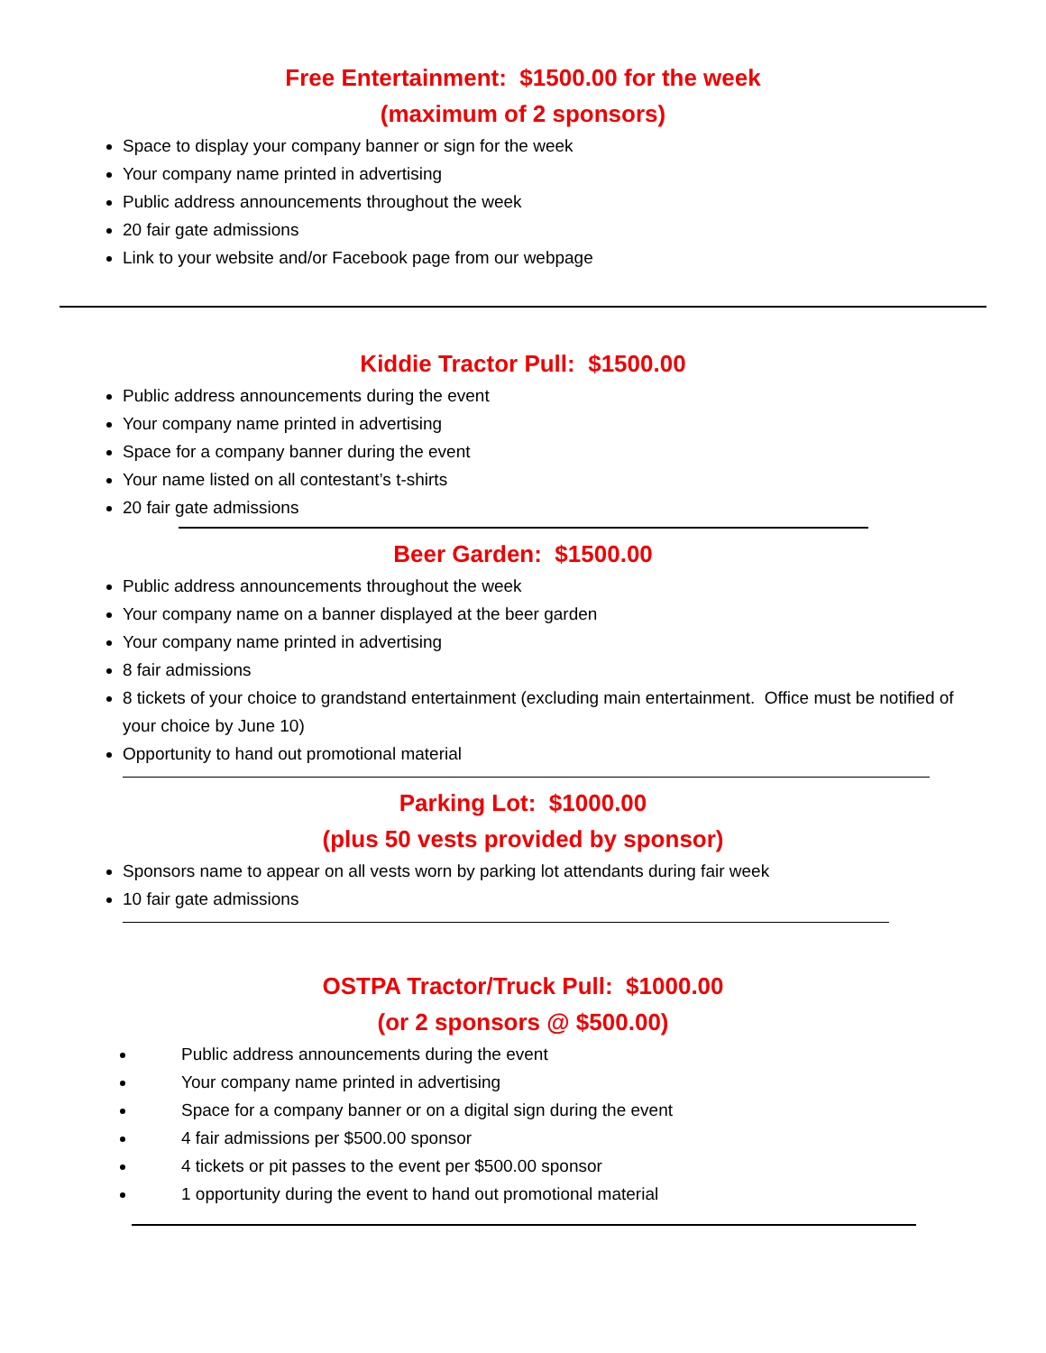Free Entertainment: $1500.00 for the week
(maximum of 2 sponsors)
Space to display your company banner or sign for the week
Your company name printed in advertising
Public address announcements throughout the week
20 fair gate admissions
Link to your website and/or Facebook page from our webpage
Kiddie Tractor Pull: $1500.00
Public address announcements during the event
Your company name printed in advertising
Space for a company banner during the event
Your name listed on all contestant’s t-shirts
20 fair gate admissions
Beer Garden: $1500.00
Public address announcements throughout the week
Your company name on a banner displayed at the beer garden
Your company name printed in advertising
8 fair admissions
8 tickets of your choice to grandstand entertainment (excluding main entertainment. Office must be notified of your choice by June 10)
Opportunity to hand out promotional material
Parking Lot: $1000.00
(plus 50 vests provided by sponsor)
Sponsors name to appear on all vests worn by parking lot attendants during fair week
10 fair gate admissions
OSTPA Tractor/Truck Pull: $1000.00
(or 2 sponsors @ $500.00)
Public address announcements during the event
Your company name printed in advertising
Space for a company banner or on a digital sign during the event
4 fair admissions per $500.00 sponsor
4 tickets or pit passes to the event per $500.00 sponsor
1 opportunity during the event to hand out promotional material